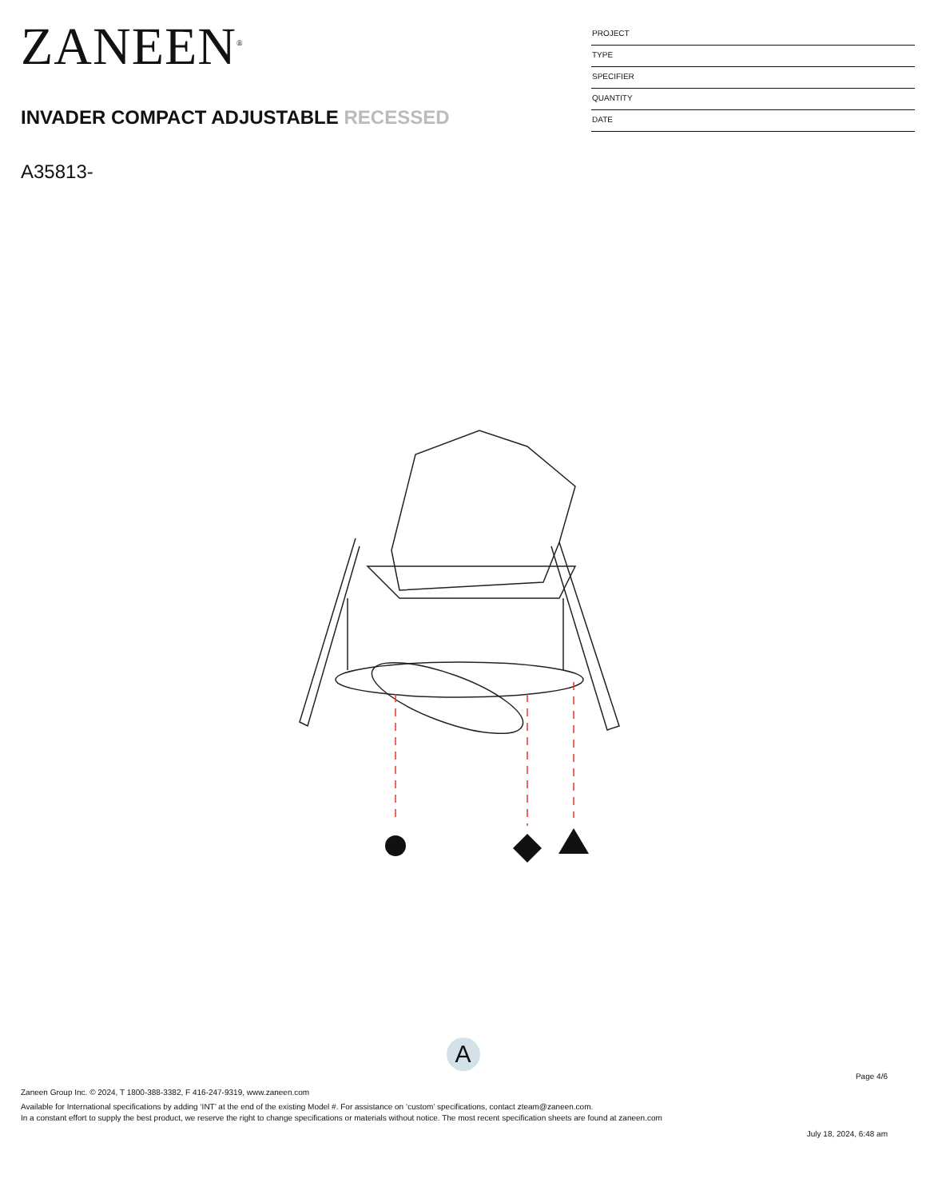ZANEEN<sup>®</sup>
INVADER COMPACT ADJUSTABLE RECESSED
A35813-
PROJECT
TYPE
SPECIFIER
QUANTITY
DATE
A
Page 4/6
Zaneen Group Inc. © 2024, T 1800-388-3382, F 416-247-9319, www.zaneen.com
Available for International specifications by adding ‘INT’ at the end of the existing Model #. For assistance on ‘custom’ specifications, contact zteam@zaneen.com.
In a constant effort to supply the best product, we reserve the right to change specifications or materials without notice. The most recent specification sheets are found at zaneen.com
July 18, 2024, 6:48 am